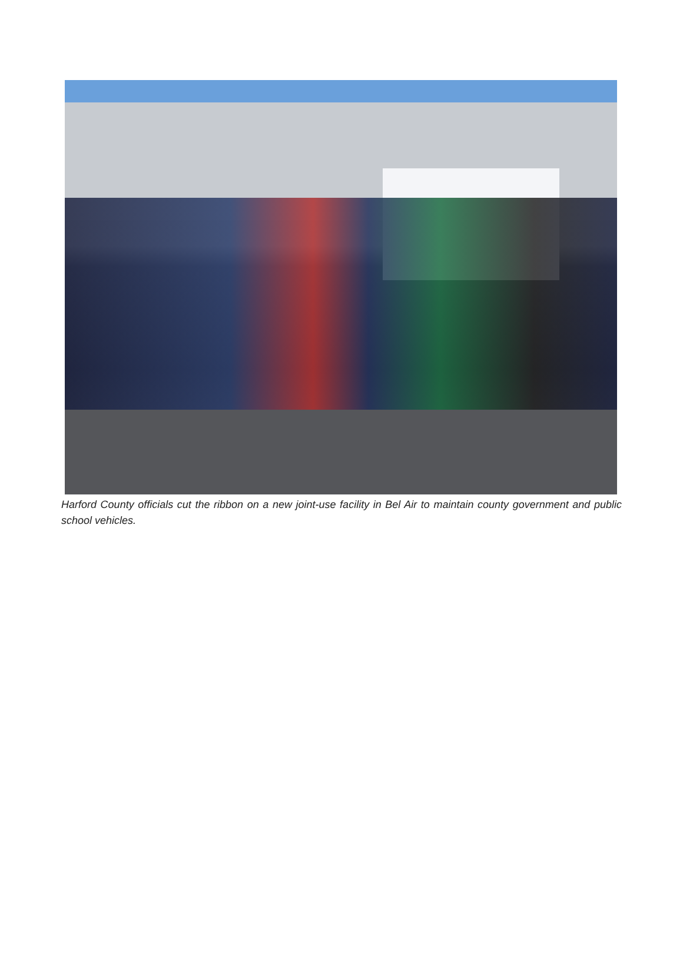Harford County officials cut the ribbon on a new joint-use facility in Bel Air to maintain county government and public school vehicles.